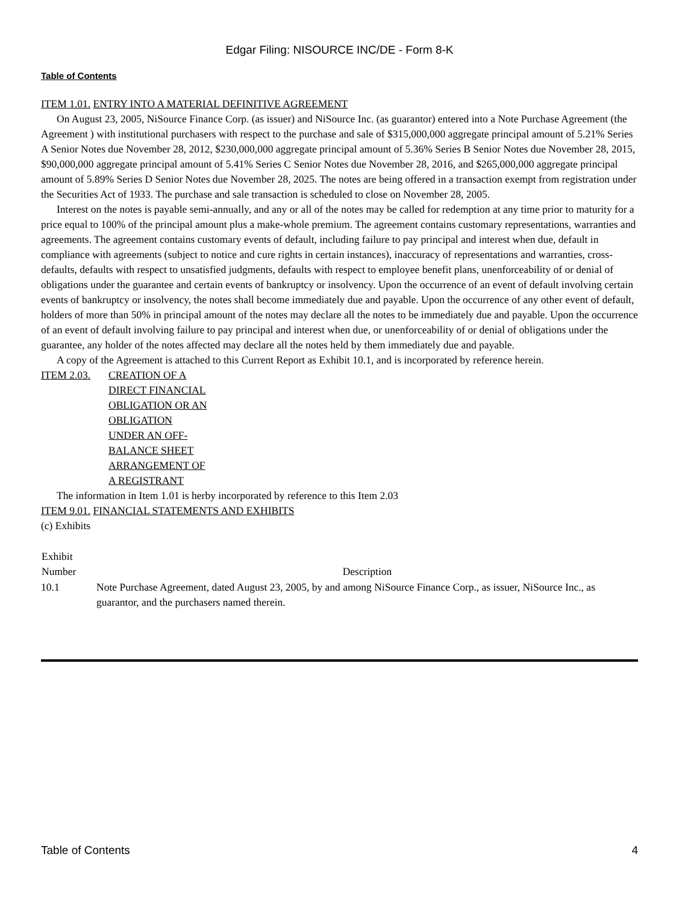Edgar Filing: NISOURCE INC/DE - Form 8-K
Table of Contents
ITEM 1.01. ENTRY INTO A MATERIAL DEFINITIVE AGREEMENT
On August 23, 2005, NiSource Finance Corp. (as issuer) and NiSource Inc. (as guarantor) entered into a Note Purchase Agreement (the Agreement ) with institutional purchasers with respect to the purchase and sale of $315,000,000 aggregate principal amount of 5.21% Series A Senior Notes due November 28, 2012, $230,000,000 aggregate principal amount of 5.36% Series B Senior Notes due November 28, 2015, $90,000,000 aggregate principal amount of 5.41% Series C Senior Notes due November 28, 2016, and $265,000,000 aggregate principal amount of 5.89% Series D Senior Notes due November 28, 2025. The notes are being offered in a transaction exempt from registration under the Securities Act of 1933. The purchase and sale transaction is scheduled to close on November 28, 2005.
Interest on the notes is payable semi-annually, and any or all of the notes may be called for redemption at any time prior to maturity for a price equal to 100% of the principal amount plus a make-whole premium. The agreement contains customary representations, warranties and agreements. The agreement contains customary events of default, including failure to pay principal and interest when due, default in compliance with agreements (subject to notice and cure rights in certain instances), inaccuracy of representations and warranties, cross-defaults, defaults with respect to unsatisfied judgments, defaults with respect to employee benefit plans, unenforceability of or denial of obligations under the guarantee and certain events of bankruptcy or insolvency. Upon the occurrence of an event of default involving certain events of bankruptcy or insolvency, the notes shall become immediately due and payable. Upon the occurrence of any other event of default, holders of more than 50% in principal amount of the notes may declare all the notes to be immediately due and payable. Upon the occurrence of an event of default involving failure to pay principal and interest when due, or unenforceability of or denial of obligations under the guarantee, any holder of the notes affected may declare all the notes held by them immediately due and payable.
A copy of the Agreement is attached to this Current Report as Exhibit 10.1, and is incorporated by reference herein.
| ITEM 2.03. | CREATION OF A DIRECT FINANCIAL OBLIGATION OR AN OBLIGATION UNDER AN OFF-BALANCE SHEET ARRANGEMENT OF A REGISTRANT |
The information in Item 1.01 is herby incorporated by reference to this Item 2.03
ITEM 9.01. FINANCIAL STATEMENTS AND EXHIBITS
(c) Exhibits
| Exhibit Number | Description |
| --- | --- |
| 10.1 | Note Purchase Agreement, dated August 23, 2005, by and among NiSource Finance Corp., as issuer, NiSource Inc., as guarantor, and the purchasers named therein. |
Table of Contents 4